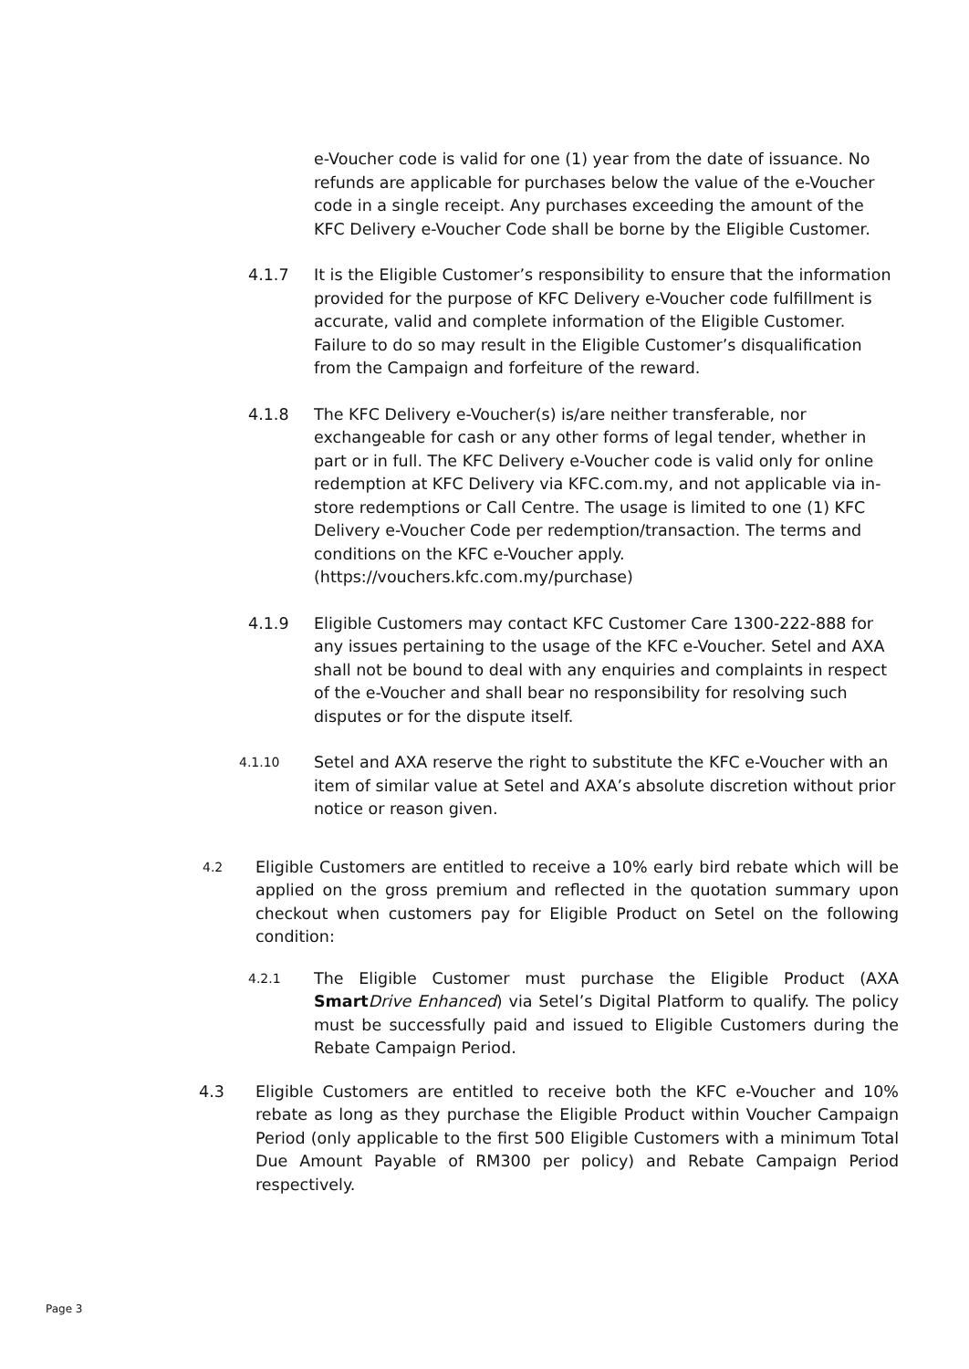e-Voucher code is valid for one (1) year from the date of issuance. No refunds are applicable for purchases below the value of the e-Voucher code in a single receipt. Any purchases exceeding the amount of the KFC Delivery e-Voucher Code shall be borne by the Eligible Customer.
4.1.7 It is the Eligible Customer’s responsibility to ensure that the information provided for the purpose of KFC Delivery e-Voucher code fulfillment is accurate, valid and complete information of the Eligible Customer. Failure to do so may result in the Eligible Customer’s disqualification from the Campaign and forfeiture of the reward.
4.1.8 The KFC Delivery e-Voucher(s) is/are neither transferable, nor exchangeable for cash or any other forms of legal tender, whether in part or in full. The KFC Delivery e-Voucher code is valid only for online redemption at KFC Delivery via KFC.com.my, and not applicable via in-store redemptions or Call Centre. The usage is limited to one (1) KFC Delivery e-Voucher Code per redemption/transaction. The terms and conditions on the KFC e-Voucher apply. (https://vouchers.kfc.com.my/purchase)
4.1.9 Eligible Customers may contact KFC Customer Care 1300-222-888 for any issues pertaining to the usage of the KFC e-Voucher. Setel and AXA shall not be bound to deal with any enquiries and complaints in respect of the e-Voucher and shall bear no responsibility for resolving such disputes or for the dispute itself.
4.1.10
Setel and AXA reserve the right to substitute the KFC e-Voucher with an item of similar value at Setel and AXA’s absolute discretion without prior notice or reason given.
4.2
Eligible Customers are entitled to receive a 10% early bird rebate which will be applied on the gross premium and reflected in the quotation summary upon checkout when customers pay for Eligible Product on Setel on the following condition:
4.2.1
The Eligible Customer must purchase the Eligible Product (AXA Smart Drive Enhanced) via Setel’s Digital Platform to qualify. The policy must be successfully paid and issued to Eligible Customers during the Rebate Campaign Period.
4.3 Eligible Customers are entitled to receive both the KFC e-Voucher and 10% rebate as long as they purchase the Eligible Product within Voucher Campaign Period (only applicable to the first 500 Eligible Customers with a minimum Total Due Amount Payable of RM300 per policy) and Rebate Campaign Period respectively.
Page 3